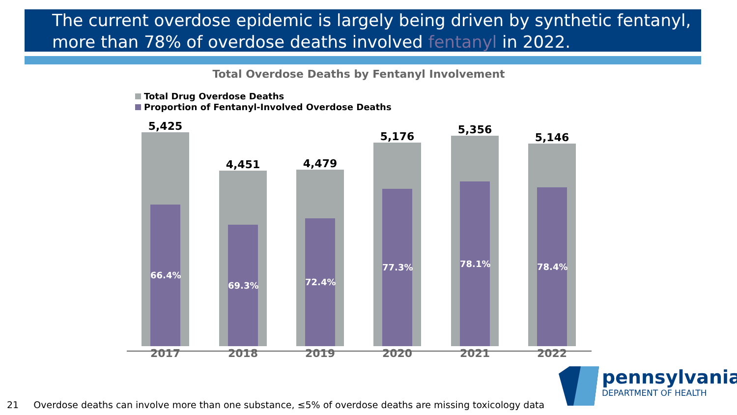The current overdose epidemic is largely being driven by synthetic fentanyl, more than 78% of overdose deaths involved fentanyl in 2022.
Total Overdose Deaths by Fentanyl Involvement
Total Drug Overdose Deaths
Proportion of Fentanyl-Involved Overdose Deaths
5,425
66.4%
2017
4,451
69.3%
2018
4,479
72.4%
2019
5,176
77.3%
2020
5,356
78.1%
2021
5,146
78.4%
2022
21 Overdose deaths can involve more than one substance, ≤5% of overdose deaths are missing toxicology data
pennsylvania
DEPARTMENT OF HEALTH